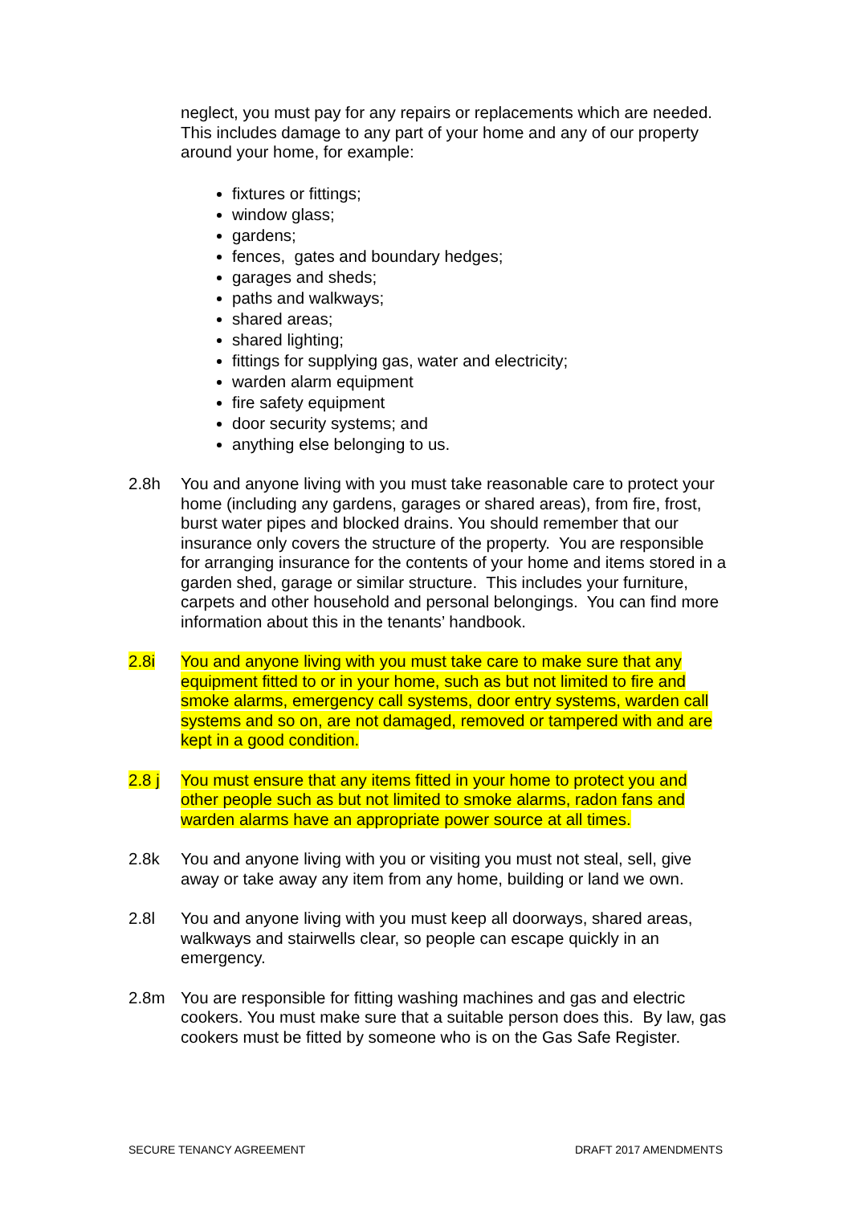neglect, you must pay for any repairs or replacements which are needed. This includes damage to any part of your home and any of our property around your home, for example:
fixtures or fittings;
window glass;
gardens;
fences, gates and boundary hedges;
garages and sheds;
paths and walkways;
shared areas;
shared lighting;
fittings for supplying gas, water and electricity;
warden alarm equipment
fire safety equipment
door security systems; and
anything else belonging to us.
2.8h You and anyone living with you must take reasonable care to protect your home (including any gardens, garages or shared areas), from fire, frost, burst water pipes and blocked drains. You should remember that our insurance only covers the structure of the property. You are responsible for arranging insurance for the contents of your home and items stored in a garden shed, garage or similar structure. This includes your furniture, carpets and other household and personal belongings. You can find more information about this in the tenants’ handbook.
2.8i You and anyone living with you must take care to make sure that any equipment fitted to or in your home, such as but not limited to fire and smoke alarms, emergency call systems, door entry systems, warden call systems and so on, are not damaged, removed or tampered with and are kept in a good condition.
2.8 j You must ensure that any items fitted in your home to protect you and other people such as but not limited to smoke alarms, radon fans and warden alarms have an appropriate power source at all times.
2.8k You and anyone living with you or visiting you must not steal, sell, give away or take away any item from any home, building or land we own.
2.8l You and anyone living with you must keep all doorways, shared areas, walkways and stairwells clear, so people can escape quickly in an emergency.
2.8m You are responsible for fitting washing machines and gas and electric cookers. You must make sure that a suitable person does this. By law, gas cookers must be fitted by someone who is on the Gas Safe Register.
SECURE TENANCY AGREEMENT DRAFT 2017 AMENDMENTS